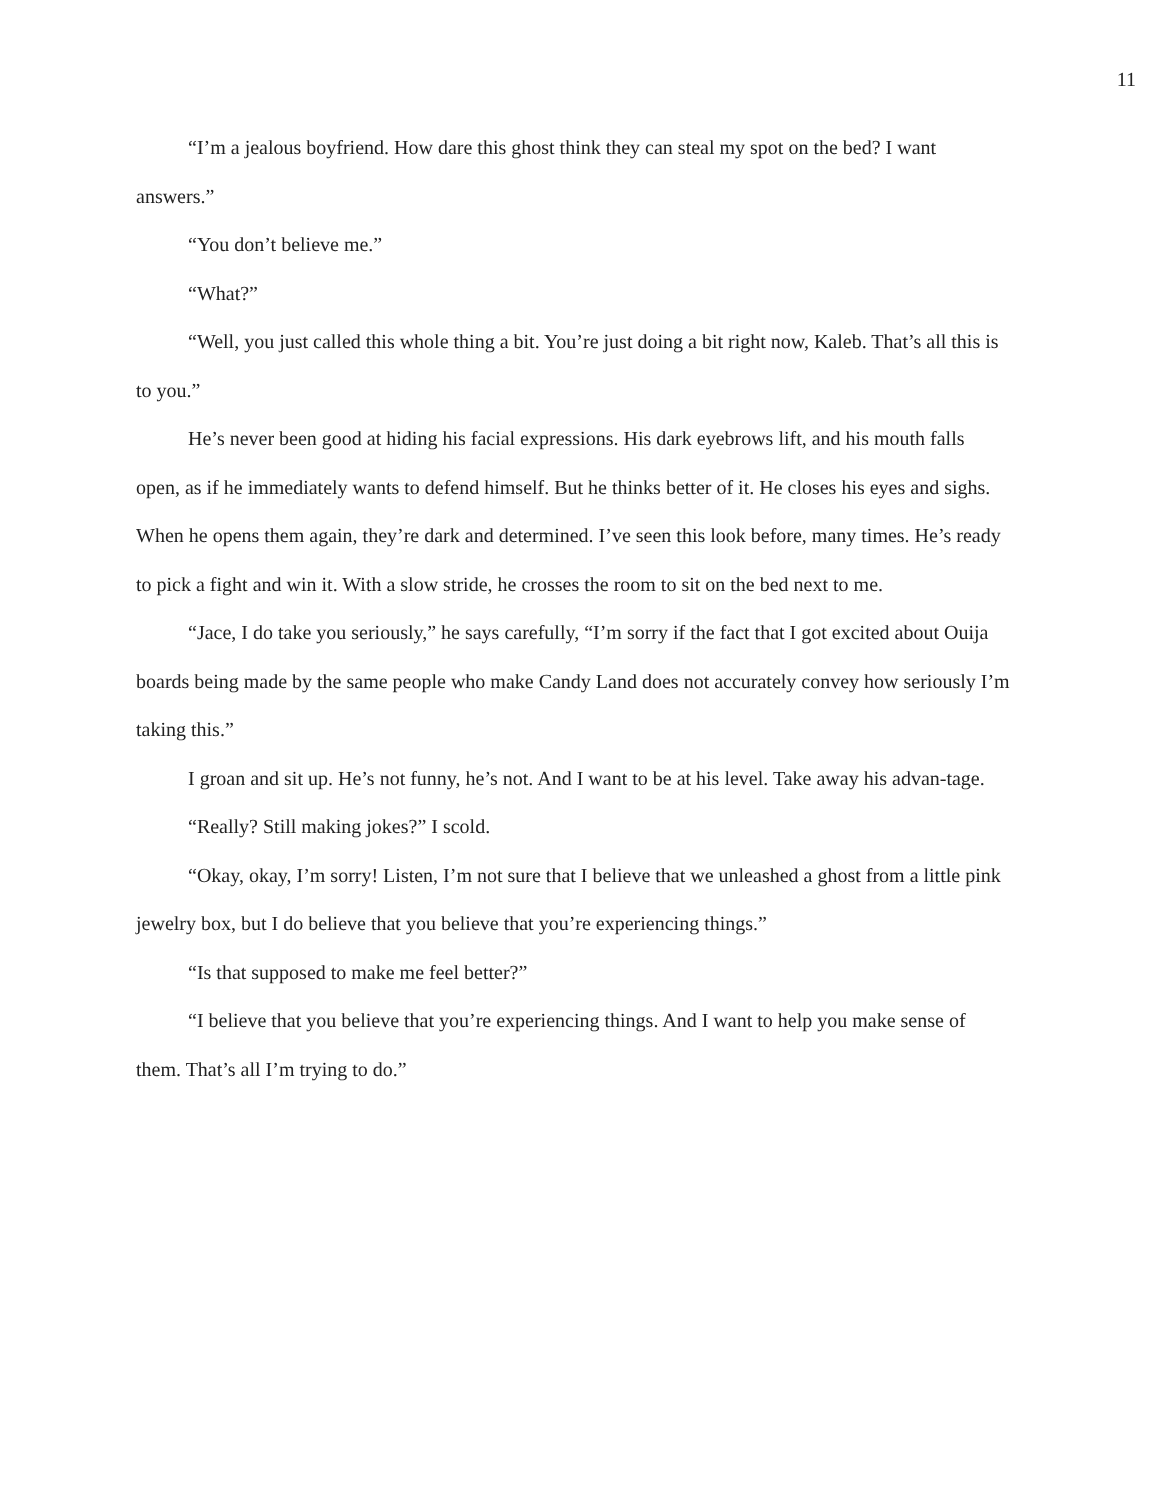11
“I’m a jealous boyfriend. How dare this ghost think they can steal my spot on the bed? I want answers.”
“You don’t believe me.”
“What?”
“Well, you just called this whole thing a bit. You’re just doing a bit right now, Kaleb. That’s all this is to you.”
He’s never been good at hiding his facial expressions. His dark eyebrows lift, and his mouth falls open, as if he immediately wants to defend himself. But he thinks better of it. He closes his eyes and sighs. When he opens them again, they’re dark and determined. I’ve seen this look before, many times. He’s ready to pick a fight and win it. With a slow stride, he crosses the room to sit on the bed next to me.
“Jace, I do take you seriously,” he says carefully, “I’m sorry if the fact that I got excited about Ouija boards being made by the same people who make Candy Land does not accurately convey how seriously I’m taking this.”
I groan and sit up. He’s not funny, he’s not. And I want to be at his level. Take away his advan-tage.
“Really? Still making jokes?” I scold.
“Okay, okay, I’m sorry! Listen, I’m not sure that I believe that we unleashed a ghost from a little pink jewelry box, but I do believe that you believe that you’re experiencing things.”
“Is that supposed to make me feel better?”
“I believe that you believe that you’re experiencing things. And I want to help you make sense of them. That’s all I’m trying to do.”